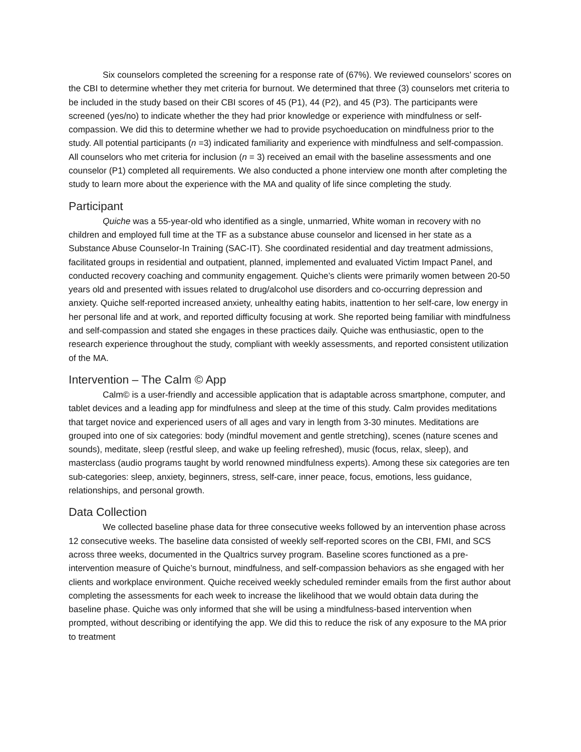Six counselors completed the screening for a response rate of (67%). We reviewed counselors’ scores on the CBI to determine whether they met criteria for burnout. We determined that three (3) counselors met criteria to be included in the study based on their CBI scores of 45 (P1), 44 (P2), and 45 (P3). The participants were screened (yes/no) to indicate whether the they had prior knowledge or experience with mindfulness or self-compassion. We did this to determine whether we had to provide psychoeducation on mindfulness prior to the study. All potential participants (n =3) indicated familiarity and experience with mindfulness and self-compassion. All counselors who met criteria for inclusion (n = 3) received an email with the baseline assessments and one counselor (P1) completed all requirements. We also conducted a phone interview one month after completing the study to learn more about the experience with the MA and quality of life since completing the study.
Participant
Quiche was a 55-year-old who identified as a single, unmarried, White woman in recovery with no children and employed full time at the TF as a substance abuse counselor and licensed in her state as a Substance Abuse Counselor-In Training (SAC-IT). She coordinated residential and day treatment admissions, facilitated groups in residential and outpatient, planned, implemented and evaluated Victim Impact Panel, and conducted recovery coaching and community engagement. Quiche’s clients were primarily women between 20-50 years old and presented with issues related to drug/alcohol use disorders and co-occurring depression and anxiety. Quiche self-reported increased anxiety, unhealthy eating habits, inattention to her self-care, low energy in her personal life and at work, and reported difficulty focusing at work. She reported being familiar with mindfulness and self-compassion and stated she engages in these practices daily. Quiche was enthusiastic, open to the research experience throughout the study, compliant with weekly assessments, and reported consistent utilization of the MA.
Intervention – The Calm © App
Calm© is a user-friendly and accessible application that is adaptable across smartphone, computer, and tablet devices and a leading app for mindfulness and sleep at the time of this study. Calm provides meditations that target novice and experienced users of all ages and vary in length from 3-30 minutes. Meditations are grouped into one of six categories: body (mindful movement and gentle stretching), scenes (nature scenes and sounds), meditate, sleep (restful sleep, and wake up feeling refreshed), music (focus, relax, sleep), and masterclass (audio programs taught by world renowned mindfulness experts). Among these six categories are ten sub-categories: sleep, anxiety, beginners, stress, self-care, inner peace, focus, emotions, less guidance, relationships, and personal growth.
Data Collection
We collected baseline phase data for three consecutive weeks followed by an intervention phase across 12 consecutive weeks. The baseline data consisted of weekly self-reported scores on the CBI, FMI, and SCS across three weeks, documented in the Qualtrics survey program. Baseline scores functioned as a pre-intervention measure of Quiche’s burnout, mindfulness, and self-compassion behaviors as she engaged with her clients and workplace environment. Quiche received weekly scheduled reminder emails from the first author about completing the assessments for each week to increase the likelihood that we would obtain data during the baseline phase. Quiche was only informed that she will be using a mindfulness-based intervention when prompted, without describing or identifying the app. We did this to reduce the risk of any exposure to the MA prior to treatment